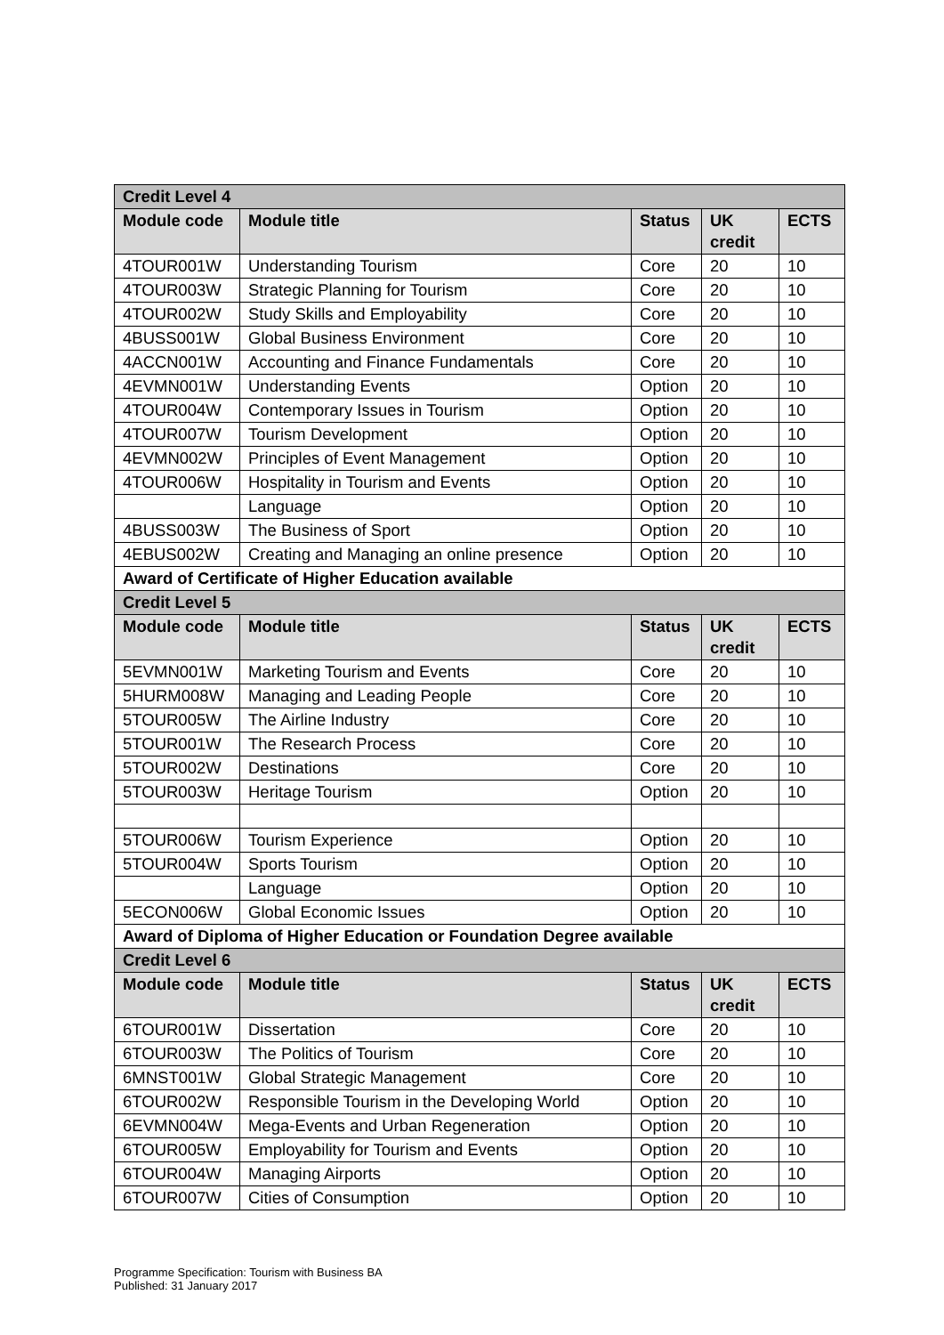| Credit Level 4 | | | | |
| --- | --- | --- | --- | --- |
| Module code | Module title | Status | UK credit | ECTS |
| 4TOUR001W | Understanding Tourism | Core | 20 | 10 |
| 4TOUR003W | Strategic Planning for Tourism | Core | 20 | 10 |
| 4TOUR002W | Study Skills and Employability | Core | 20 | 10 |
| 4BUSS001W | Global Business Environment | Core | 20 | 10 |
| 4ACCN001W | Accounting and Finance Fundamentals | Core | 20 | 10 |
| 4EVMN001W | Understanding Events | Option | 20 | 10 |
| 4TOUR004W | Contemporary Issues in Tourism | Option | 20 | 10 |
| 4TOUR007W | Tourism Development | Option | 20 | 10 |
| 4EVMN002W | Principles of Event Management | Option | 20 | 10 |
| 4TOUR006W | Hospitality in Tourism and Events | Option | 20 | 10 |
| | Language | Option | 20 | 10 |
| 4BUSS003W | The Business of Sport | Option | 20 | 10 |
| 4EBUS002W | Creating and Managing an online presence | Option | 20 | 10 |
| Award of Certificate of Higher Education available | | | | |
| Credit Level 5 | | | | |
| Module code | Module title | Status | UK credit | ECTS |
| 5EVMN001W | Marketing Tourism and Events | Core | 20 | 10 |
| 5HURM008W | Managing and Leading People | Core | 20 | 10 |
| 5TOUR005W | The Airline Industry | Core | 20 | 10 |
| 5TOUR001W | The Research Process | Core | 20 | 10 |
| 5TOUR002W | Destinations | Core | 20 | 10 |
| 5TOUR003W | Heritage Tourism | Option | 20 | 10 |
| 5TOUR006W | Tourism Experience | Option | 20 | 10 |
| 5TOUR004W | Sports Tourism | Option | 20 | 10 |
| | Language | Option | 20 | 10 |
| 5ECON006W | Global Economic Issues | Option | 20 | 10 |
| Award of Diploma of Higher Education or Foundation Degree available | | | | |
| Credit Level 6 | | | | |
| Module code | Module title | Status | UK credit | ECTS |
| 6TOUR001W | Dissertation | Core | 20 | 10 |
| 6TOUR003W | The Politics of Tourism | Core | 20 | 10 |
| 6MNST001W | Global Strategic Management | Core | 20 | 10 |
| 6TOUR002W | Responsible Tourism in the Developing World | Option | 20 | 10 |
| 6EVMN004W | Mega-Events and Urban Regeneration | Option | 20 | 10 |
| 6TOUR005W | Employability for Tourism and Events | Option | 20 | 10 |
| 6TOUR004W | Managing Airports | Option | 20 | 10 |
| 6TOUR007W | Cities of Consumption | Option | 20 | 10 |
Programme Specification: Tourism with Business BA
Published: 31 January 2017